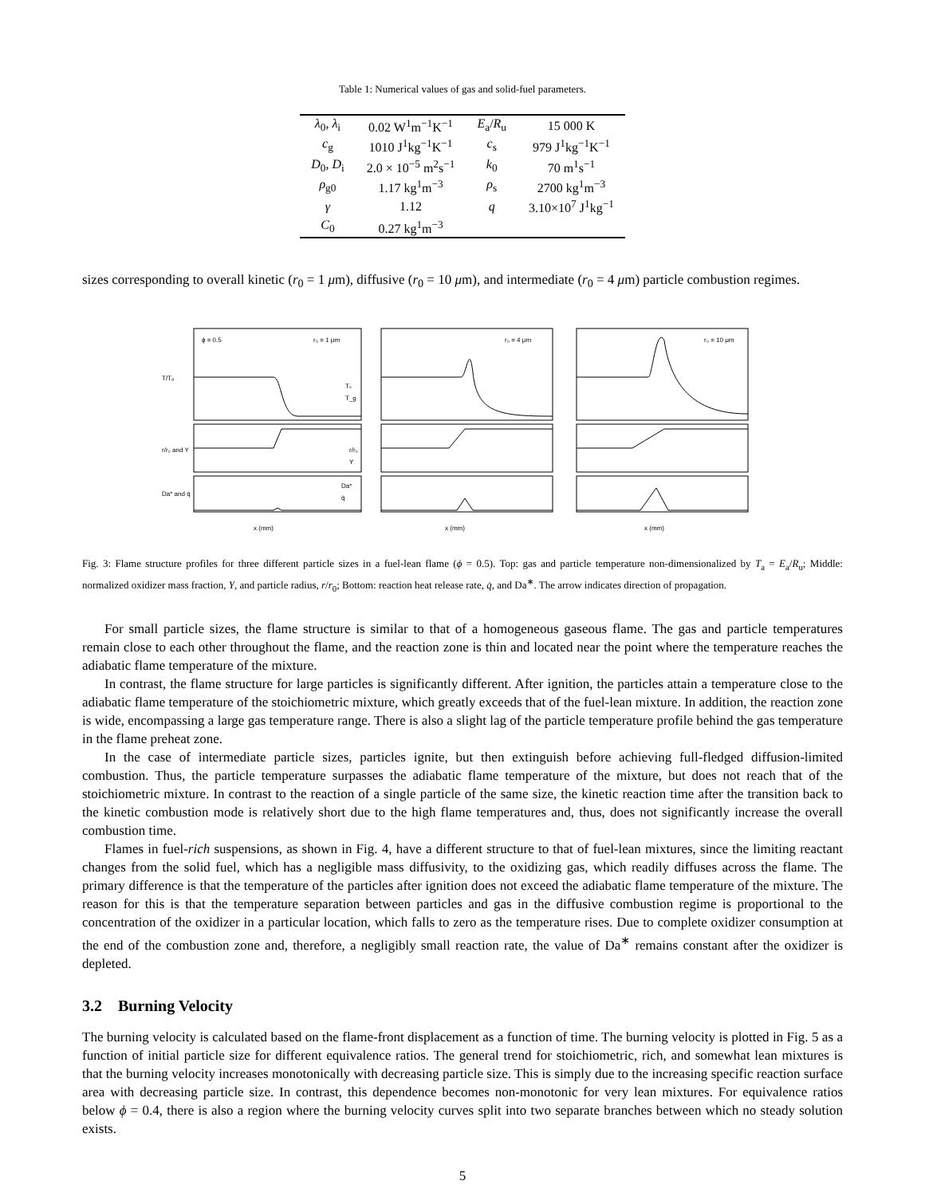Table 1: Numerical values of gas and solid-fuel parameters.
| λ<sub>0</sub>, λ<sub>i</sub> | 0.02 W<sup>1</sup>m<sup>−1</sup>K<sup>−1</sup> | E<sub>a</sub>/ R<sub>u</sub> | 15 000 K |
| c<sub>g</sub> | 1010 J<sup>1</sup>kg<sup>−1</sup>K<sup>−1</sup> | c<sub>s</sub> | 979 J<sup>1</sup>kg<sup>−1</sup>K<sup>−1</sup> |
| D<sub>0</sub>, D<sub>i</sub> | 2.0 × 10<sup>−5</sup> m<sup>2</sup>s<sup>−1</sup> | k<sub>0</sub> | 70 m<sup>1</sup>s<sup>−1</sup> |
| ρ<sub>g0</sub> | 1.17 kg<sup>1</sup>m<sup>−3</sup> | ρ<sub>s</sub> | 2700 kg<sup>1</sup>m<sup>−3</sup> |
| γ | 1.12 | q | 3.10×10<sup>7</sup> J<sup>1</sup>kg<sup>−1</sup> |
| C<sub>0</sub> | 0.27 kg<sup>1</sup>m<sup>−3</sup> | | |
sizes corresponding to overall kinetic (r<sub>0</sub> = 1 μm), diffusive (r<sub>0</sub> = 10 μm), and intermediate (r<sub>0</sub> = 4 μm) particle combustion regimes.
ϕ = 0.5
r₀ = 1 μm
r₀ = 4 μm
r₀ = 10 μm
T/Tₐ
r/r₀ and Y
Da* and q̇
Tₛ
T_g
r/r₀
Y
Da*
q̇
x (mm)
x (mm)
x (mm)
Fig. 3: Flame structure profiles for three different particle sizes in a fuel-lean flame (ϕ = 0.5). Top: gas and particle temperature non-dimensionalized by T<sub>a</sub> = E<sub>a</sub>/R<sub>u</sub>; Middle: normalized oxidizer mass fraction, Y, and particle radius, r/r<sub>0</sub>; Bottom: reaction heat release rate, q̇, and Da<sup>∗</sup>. The arrow indicates direction of propagation.
For small particle sizes, the flame structure is similar to that of a homogeneous gaseous flame. The gas and particle temperatures remain close to each other throughout the flame, and the reaction zone is thin and located near the point where the temperature reaches the adiabatic flame temperature of the mixture.
In contrast, the flame structure for large particles is significantly different. After ignition, the particles attain a temperature close to the adiabatic flame temperature of the stoichiometric mixture, which greatly exceeds that of the fuel-lean mixture. In addition, the reaction zone is wide, encompassing a large gas temperature range. There is also a slight lag of the particle temperature profile behind the gas temperature in the flame preheat zone.
In the case of intermediate particle sizes, particles ignite, but then extinguish before achieving full-fledged diffusion-limited combustion. Thus, the particle temperature surpasses the adiabatic flame temperature of the mixture, but does not reach that of the stoichiometric mixture. In contrast to the reaction of a single particle of the same size, the kinetic reaction time after the transition back to the kinetic combustion mode is relatively short due to the high flame temperatures and, thus, does not significantly increase the overall combustion time.
Flames in fuel-rich suspensions, as shown in Fig. 4, have a different structure to that of fuel-lean mixtures, since the limiting reactant changes from the solid fuel, which has a negligible mass diffusivity, to the oxidizing gas, which readily diffuses across the flame. The primary difference is that the temperature of the particles after ignition does not exceed the adiabatic flame temperature of the mixture. The reason for this is that the temperature separation between particles and gas in the diffusive combustion regime is proportional to the concentration of the oxidizer in a particular location, which falls to zero as the temperature rises. Due to complete oxidizer consumption at the end of the combustion zone and, therefore, a negligibly small reaction rate, the value of Da<sup>∗</sup> remains constant after the oxidizer is depleted.
3.2 Burning Velocity
The burning velocity is calculated based on the flame-front displacement as a function of time. The burning velocity is plotted in Fig. 5 as a function of initial particle size for different equivalence ratios. The general trend for stoichiometric, rich, and somewhat lean mixtures is that the burning velocity increases monotonically with decreasing particle size. This is simply due to the increasing specific reaction surface area with decreasing particle size. In contrast, this dependence becomes non-monotonic for very lean mixtures. For equivalence ratios below ϕ = 0.4, there is also a region where the burning velocity curves split into two separate branches between which no steady solution exists.
5